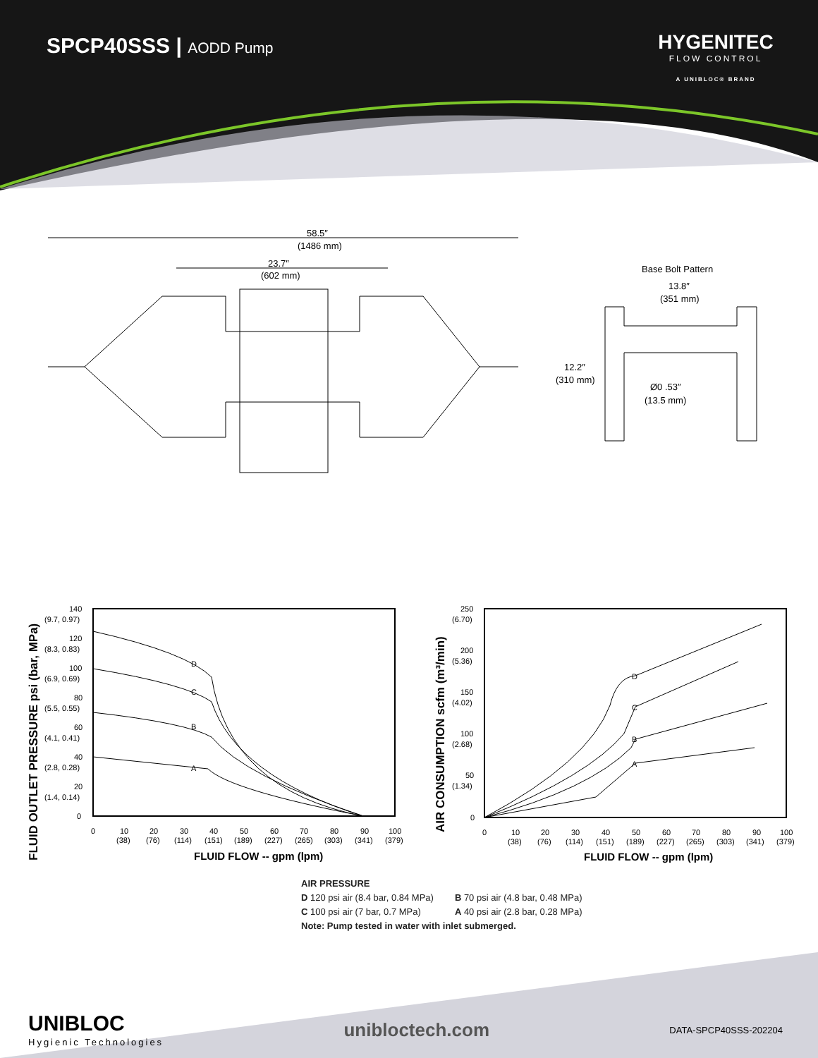SPCP40SSS | AODD Pump
HYGENITEC
FLOW CONTROL
A UNIBLOC® BRAND
58.5″
(1486 mm)
23.7″
(602 mm)
Base Bolt Pattern
13.8″
(351 mm)
12.2″
(310 mm)
Ø0 .53″
(13.5 mm)
FLUID OUTLET PRESSURE psi (bar, MPa)
140
(9.7, 0.97)
120
(8.3, 0.83)
100
(6.9, 0.69)
80
(5.5, 0.55)
60
(4.1, 0.41)
40
(2.8, 0.28)
20
(1.4, 0.14)
0
0
10
(38)
20
(76)
30
(114)
40
(151)
50
(189)
60
(227)
70
(265)
80
(303)
90
(341)
100
(379)
FLUID FLOW -- gpm (lpm)
D
C
B
A
AIR CONSUMPTION scfm (m³/min)
250
(6.70)
200
(5.36)
150
(4.02)
100
(2.68)
50
(1.34)
0
0
10
(38)
20
(76)
30
(114)
40
(151)
50
(189)
60
(227)
70
(265)
80
(303)
90
(341)
100
(379)
FLUID FLOW -- gpm (lpm)
D
C
B
A
AIR PRESSURE
| D 120 psi air (8.4 bar, 0.84 MPa) | B 70 psi air (4.8 bar, 0.48 MPa) |
| C 100 psi air (7 bar, 0.7 MPa) | A 40 psi air (2.8 bar, 0.28 MPa) |
Note: Pump tested in water with inlet submerged.
UNIBLOC
Hygienic Technologies
unibloctech.com
DATA-SPCP40SSS-202204